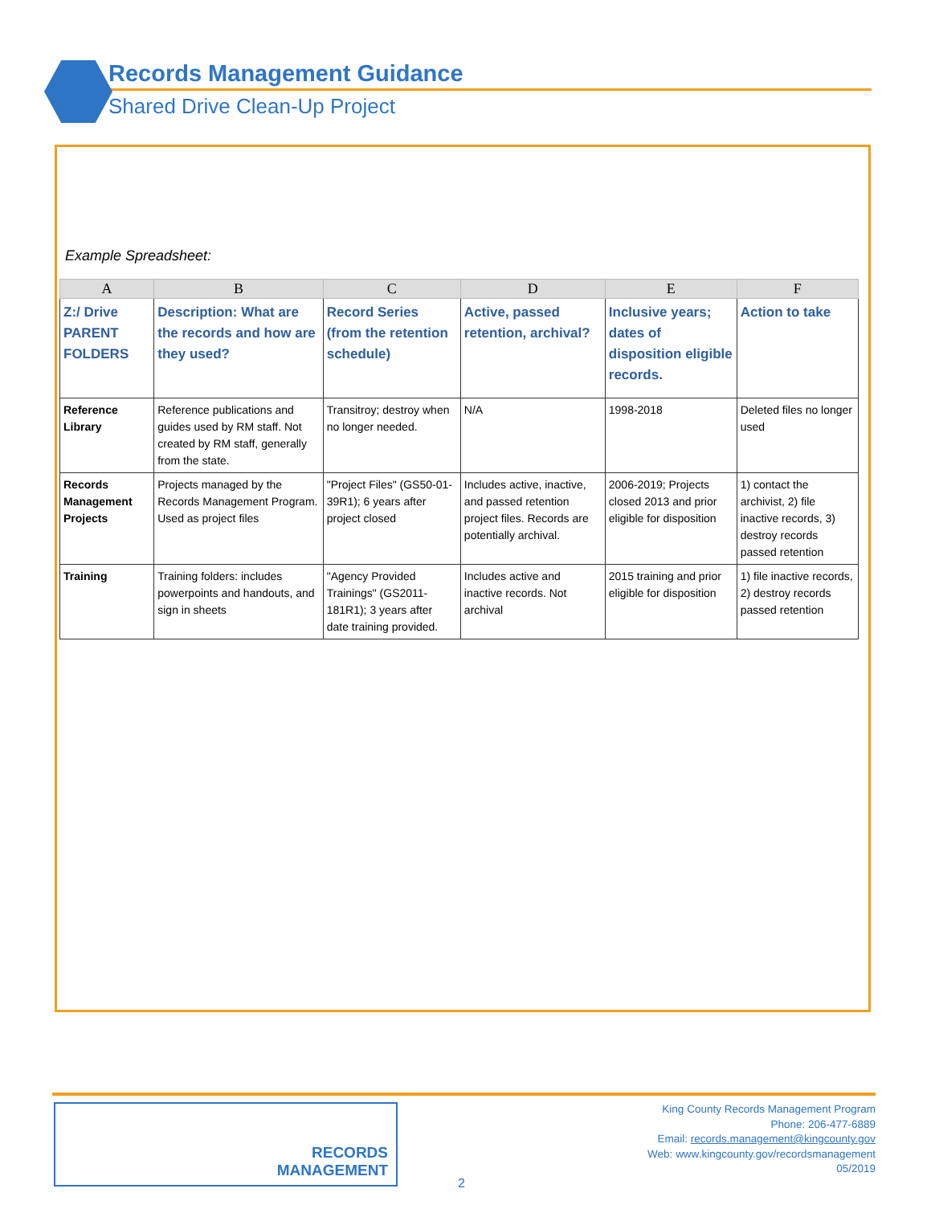Records Management Guidance
Shared Drive Clean-Up Project
Example Spreadsheet:
| A | B | C | D | E | F |
| --- | --- | --- | --- | --- | --- |
| Z:/ Drive PARENT FOLDERS | Description: What are the records and how are they used? | Record Series (from the retention schedule) | Active, passed retention, archival? | Inclusive years; dates of disposition eligible records. | Action to take |
| Reference Library | Reference publications and guides used by RM staff. Not created by RM staff, generally from the state. | Transitroy; destroy when no longer needed. | N/A | 1998-2018 | Deleted files no longer used |
| Records Management Projects | Projects managed by the Records Management Program. Used as project files | "Project Files" (GS50-01-39R1); 6 years after project closed | Includes active, inactive, and passed retention project files. Records are potentially archival. | 2006-2019; Projects closed 2013 and prior eligible for disposition | 1) contact the archivist, 2) file inactive records, 3) destroy records passed retention |
| Training | Training folders: includes powerpoints and handouts, and sign in sheets | "Agency Provided Trainings" (GS2011-181R1); 3 years after date training provided. | Includes active and inactive records. Not archival | 2015 training and prior eligible for disposition | 1) file inactive records, 2) destroy records passed retention |
RECORDS
MANAGEMENT
2
King County Records Management Program
Phone: 206-477-6889
Email: records.management@kingcounty.gov
Web: www.kingcounty.gov/recordsmanagement
05/2019